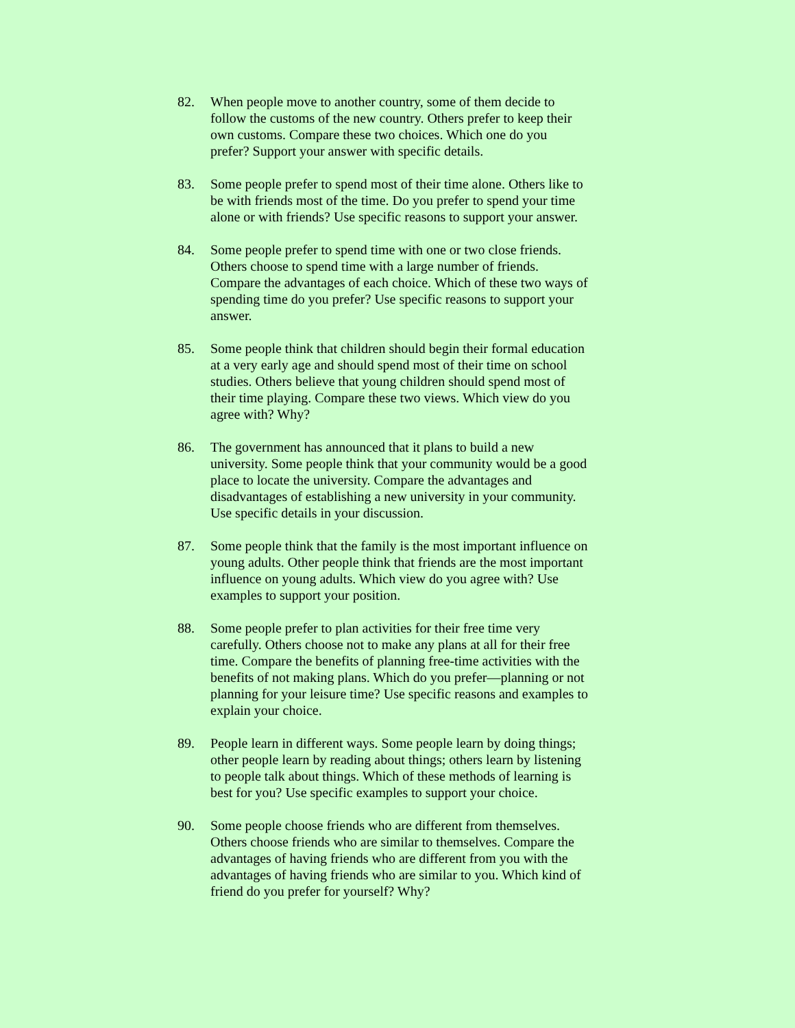82. When people move to another country, some of them decide to follow the customs of the new country. Others prefer to keep their own customs. Compare these two choices. Which one do you prefer? Support your answer with specific details.
83. Some people prefer to spend most of their time alone. Others like to be with friends most of the time. Do you prefer to spend your time alone or with friends? Use specific reasons to support your answer.
84. Some people prefer to spend time with one or two close friends. Others choose to spend time with a large number of friends. Compare the advantages of each choice. Which of these two ways of spending time do you prefer? Use specific reasons to support your answer.
85. Some people think that children should begin their formal education at a very early age and should spend most of their time on school studies. Others believe that young children should spend most of their time playing. Compare these two views. Which view do you agree with? Why?
86. The government has announced that it plans to build a new university. Some people think that your community would be a good place to locate the university. Compare the advantages and disadvantages of establishing a new university in your community. Use specific details in your discussion.
87. Some people think that the family is the most important influence on young adults. Other people think that friends are the most important influence on young adults. Which view do you agree with? Use examples to support your position.
88. Some people prefer to plan activities for their free time very carefully. Others choose not to make any plans at all for their free time. Compare the benefits of planning free-time activities with the benefits of not making plans. Which do you prefer—planning or not planning for your leisure time? Use specific reasons and examples to explain your choice.
89. People learn in different ways. Some people learn by doing things; other people learn by reading about things; others learn by listening to people talk about things. Which of these methods of learning is best for you? Use specific examples to support your choice.
90. Some people choose friends who are different from themselves. Others choose friends who are similar to themselves. Compare the advantages of having friends who are different from you with the advantages of having friends who are similar to you. Which kind of friend do you prefer for yourself? Why?